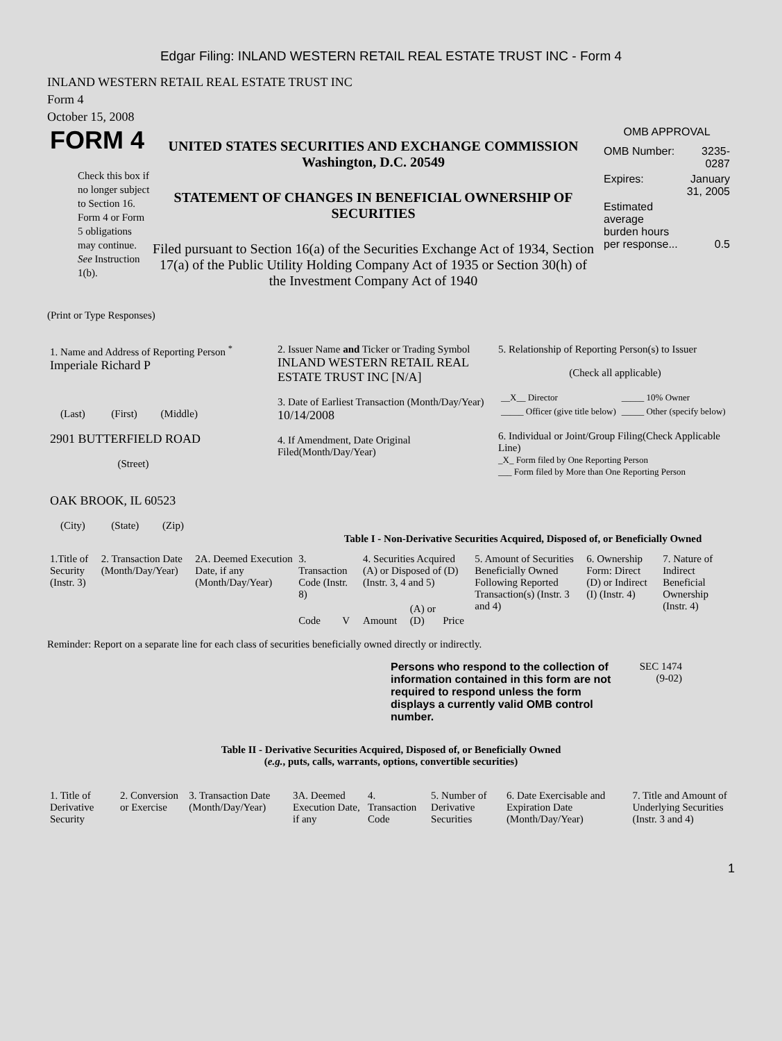Edgar Filing: INLAND WESTERN RETAIL REAL ESTATE TRUST INC - Form 4
INLAND WESTERN RETAIL REAL ESTATE TRUST INC
Form 4
October 15, 2008
FORM 4
Check this box if no longer subject to Section 16. Form 4 or Form 5 obligations may continue. See Instruction 1(b).
UNITED STATES SECURITIES AND EXCHANGE COMMISSION
Washington, D.C. 20549
STATEMENT OF CHANGES IN BENEFICIAL OWNERSHIP OF SECURITIES
Filed pursuant to Section 16(a) of the Securities Exchange Act of 1934, Section 17(a) of the Public Utility Holding Company Act of 1935 or Section 30(h) of the Investment Company Act of 1940
OMB APPROVAL
| OMB Number: | 3235-0287 |
| Expires: | January 31, 2005 |
| Estimated average burden hours per response... | 0.5 |
(Print or Type Responses)
| 1. Name and Address of Reporting Person <sup>*</sup> Imperiale Richard P (Last) (First) (Middle) 2901 BUTTERFIELD ROAD (Street) OAK BROOK, IL 60523 (City) (State) (Zip) | 2. Issuer Name and Ticker or Trading Symbol INLAND WESTERN RETAIL REAL ESTATE TRUST INC [N/A] 3. Date of Earliest Transaction (Month/Day/Year) 10/14/2008 4. If Amendment, Date Original Filed(Month/Day/Year) | 5. Relationship of Reporting Person(s) to Issuer (Check all applicable) / __X__ Director / _____ 10% Owner / / _____ Officer (give title below) / _____ Other (specify below) / 6. Individual or Joint/Group Filing(Check Applicable Line) _X_ Form filed by One Reporting Person ___ Form filed by More than One Reporting Person |
Table I - Non-Derivative Securities Acquired, Disposed of, or Beneficially Owned
| 1.Title of Security (Instr. 3) | 2. Transaction Date (Month/Day/Year) | 2A. Deemed Execution Date, if any (Month/Day/Year) | 3. Transaction Code (Instr. 8) | | 4. Securities Acquired (A) or Disposed of (D) (Instr. 3, 4 and 5) | | | 5. Amount of Securities Beneficially Owned Following Reported Transaction(s) (Instr. 3 and 4) | 6. Ownership Form: Direct (D) or Indirect (I) (Instr. 4) | 7. Nature of Indirect Beneficial Ownership (Instr. 4) |
| --- | --- | --- | --- | --- | --- | --- | --- | --- | --- | --- |
| | | | Code | V | Amount | (A) or (D) | Price | | | |
Reminder: Report on a separate line for each class of securities beneficially owned directly or indirectly.
Persons who respond to the collection of information contained in this form are not required to respond unless the form displays a currently valid OMB control number.
SEC 1474
(9-02)
Table II - Derivative Securities Acquired, Disposed of, or Beneficially Owned
(e.g., puts, calls, warrants, options, convertible securities)
| 1. Title of Derivative Security | 2. Conversion or Exercise | 3. Transaction Date (Month/Day/Year) | 3A. Deemed Execution Date, if any | 4. Transaction Code | 5. Number of Derivative Securities | 6. Date Exercisable and Expiration Date (Month/Day/Year) | 7. Title and Amount of Underlying Securities (Instr. 3 and 4) |
| --- | --- | --- | --- | --- | --- | --- | --- |
1